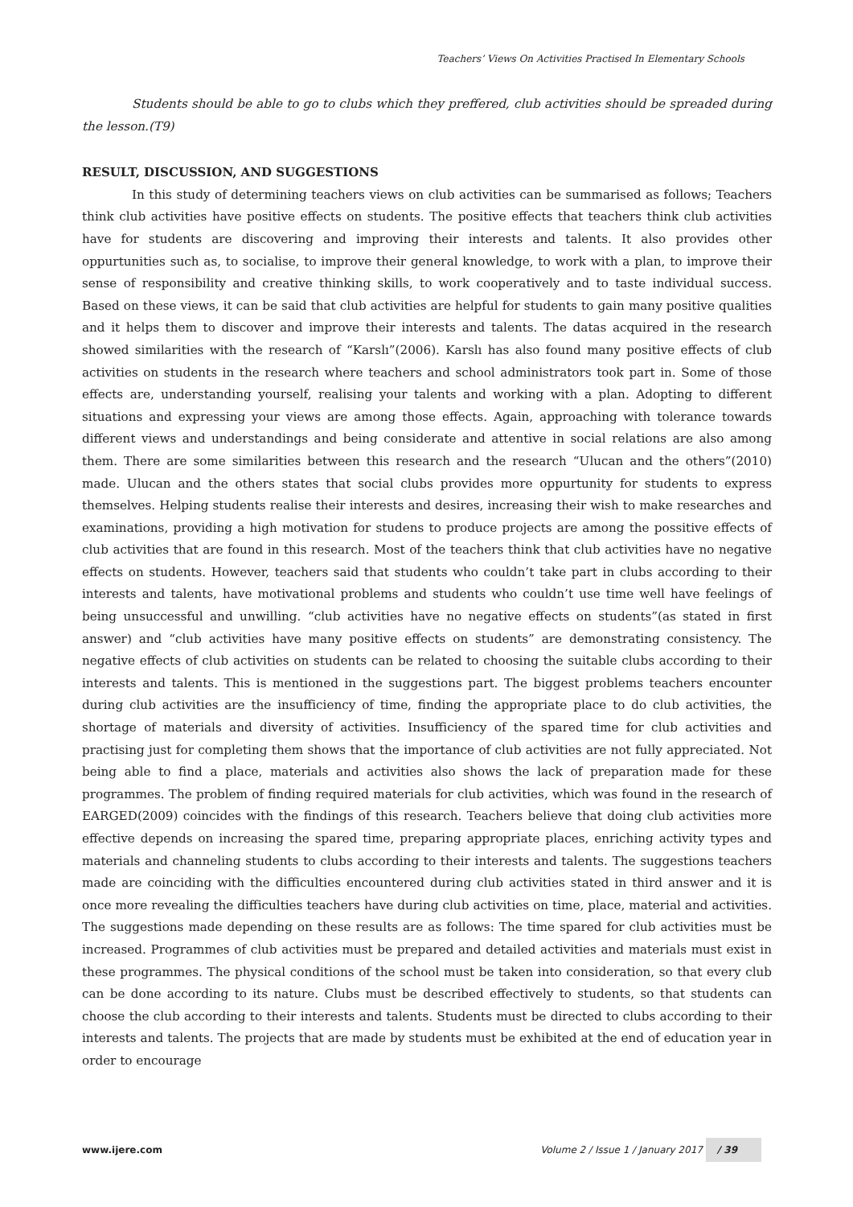Teachers’ Views On Activities Practised In Elementary Schools
Students should be able to go to clubs which they preffered, club activities should be spreaded during the lesson.(T9)
RESULT, DISCUSSION, AND SUGGESTIONS
In this study of determining teachers views on club activities can be summarised as follows; Teachers think club activities have positive effects on students. The positive effects that teachers think club activities have for students are discovering and improving their interests and talents. It also provides other oppurtunities such as, to socialise, to improve their general knowledge, to work with a plan, to improve their sense of responsibility and creative thinking skills, to work cooperatively and to taste individual success. Based on these views, it can be said that club activities are helpful for students to gain many positive qualities and it helps them to discover and improve their interests and talents. The datas acquired in the research showed similarities with the research of “Karslı”(2006). Karslı has also found many positive effects of club activities on students in the research where teachers and school administrators took part in. Some of those effects are, understanding yourself, realising your talents and working with a plan. Adopting to different situations and expressing your views are among those effects. Again, approaching with tolerance towards different views and understandings and being considerate and attentive in social relations are also among them. There are some similarities between this research and the research “Ulucan and the others”(2010) made. Ulucan and the others states that social clubs provides more oppurtunity for students to express themselves. Helping students realise their interests and desires, increasing their wish to make researches and examinations, providing a high motivation for studens to produce projects are among the possitive effects of club activities that are found in this research. Most of the teachers think that club activities have no negative effects on students. However, teachers said that students who couldn’t take part in clubs according to their interests and talents, have motivational problems and students who couldn’t use time well have feelings of being unsuccessful and unwilling. “club activities have no negative effects on students”(as stated in first answer) and “club activities have many positive effects on students” are demonstrating consistency. The negative effects of club activities on students can be related to choosing the suitable clubs according to their interests and talents. This is mentioned in the suggestions part. The biggest problems teachers encounter during club activities are the insufficiency of time, finding the appropriate place to do club activities, the shortage of materials and diversity of activities. Insufficiency of the spared time for club activities and practising just for completing them shows that the importance of club activities are not fully appreciated. Not being able to find a place, materials and activities also shows the lack of preparation made for these programmes. The problem of finding required materials for club activities, which was found in the research of EARGED(2009) coincides with the findings of this research. Teachers believe that doing club activities more effective depends on increasing the spared time, preparing appropriate places, enriching activity types and materials and channeling students to clubs according to their interests and talents. The suggestions teachers made are coinciding with the difficulties encountered during club activities stated in third answer and it is once more revealing the difficulties teachers have during club activities on time, place, material and activities. The suggestions made depending on these results are as follows: The time spared for club activities must be increased. Programmes of club activities must be prepared and detailed activities and materials must exist in these programmes. The physical conditions of the school must be taken into consideration, so that every club can be done according to its nature. Clubs must be described effectively to students, so that students can choose the club according to their interests and talents. Students must be directed to clubs according to their interests and talents. The projects that are made by students must be exhibited at the end of education year in order to encourage
www.ijere.com Volume 2 / Issue 1 / January 2017 / 39